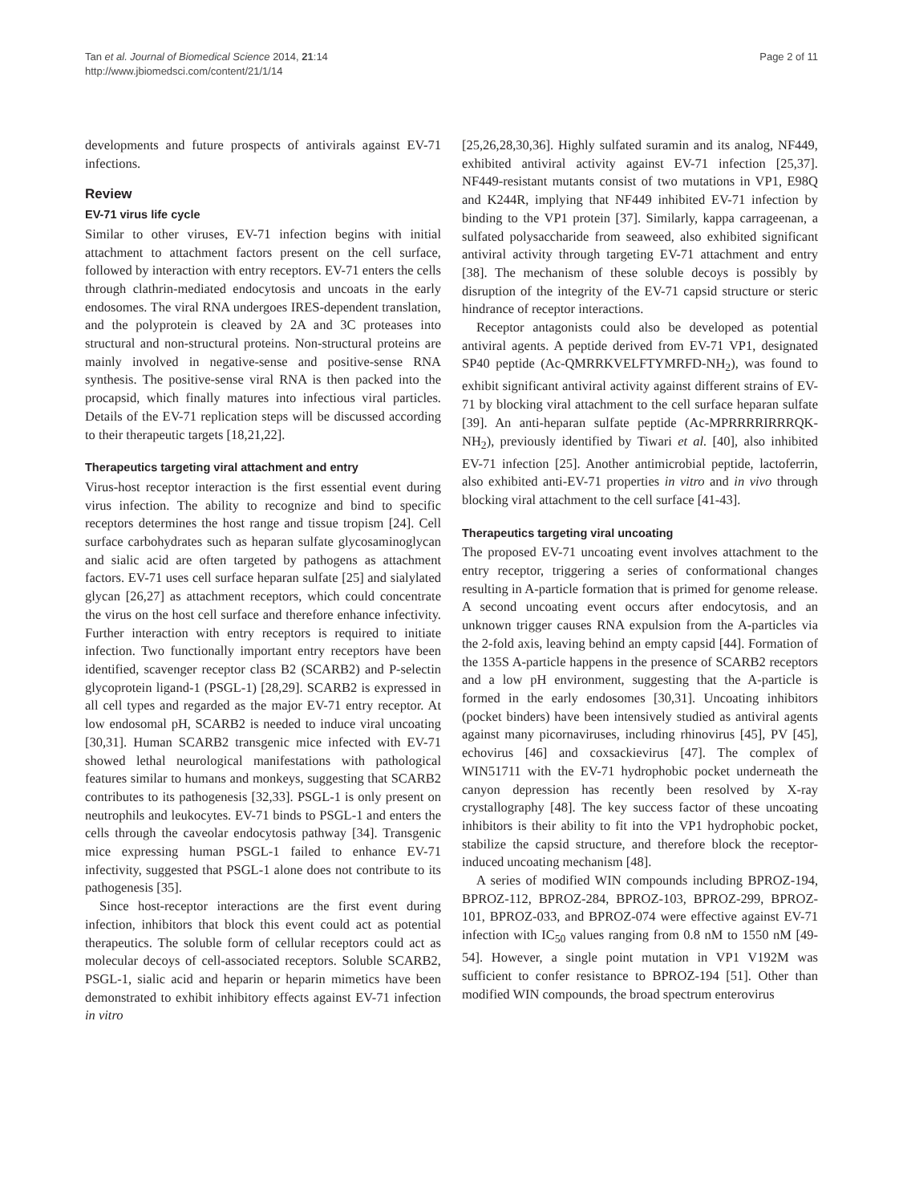Tan et al. Journal of Biomedical Science 2014, 21:14
http://www.jbiomedsci.com/content/21/1/14
Page 2 of 11
developments and future prospects of antivirals against EV-71 infections.
Review
EV-71 virus life cycle
Similar to other viruses, EV-71 infection begins with initial attachment to attachment factors present on the cell surface, followed by interaction with entry receptors. EV-71 enters the cells through clathrin-mediated endocytosis and uncoats in the early endosomes. The viral RNA undergoes IRES-dependent translation, and the polyprotein is cleaved by 2A and 3C proteases into structural and non-structural proteins. Non-structural proteins are mainly involved in negative-sense and positive-sense RNA synthesis. The positive-sense viral RNA is then packed into the procapsid, which finally matures into infectious viral particles. Details of the EV-71 replication steps will be discussed according to their therapeutic targets [18,21,22].
Therapeutics targeting viral attachment and entry
Virus-host receptor interaction is the first essential event during virus infection. The ability to recognize and bind to specific receptors determines the host range and tissue tropism [24]. Cell surface carbohydrates such as heparan sulfate glycosaminoglycan and sialic acid are often targeted by pathogens as attachment factors. EV-71 uses cell surface heparan sulfate [25] and sialylated glycan [26,27] as attachment receptors, which could concentrate the virus on the host cell surface and therefore enhance infectivity. Further interaction with entry receptors is required to initiate infection. Two functionally important entry receptors have been identified, scavenger receptor class B2 (SCARB2) and P-selectin glycoprotein ligand-1 (PSGL-1) [28,29]. SCARB2 is expressed in all cell types and regarded as the major EV-71 entry receptor. At low endosomal pH, SCARB2 is needed to induce viral uncoating [30,31]. Human SCARB2 transgenic mice infected with EV-71 showed lethal neurological manifestations with pathological features similar to humans and monkeys, suggesting that SCARB2 contributes to its pathogenesis [32,33]. PSGL-1 is only present on neutrophils and leukocytes. EV-71 binds to PSGL-1 and enters the cells through the caveolar endocytosis pathway [34]. Transgenic mice expressing human PSGL-1 failed to enhance EV-71 infectivity, suggested that PSGL-1 alone does not contribute to its pathogenesis [35].
Since host-receptor interactions are the first event during infection, inhibitors that block this event could act as potential therapeutics. The soluble form of cellular receptors could act as molecular decoys of cell-associated receptors. Soluble SCARB2, PSGL-1, sialic acid and heparin or heparin mimetics have been demonstrated to exhibit inhibitory effects against EV-71 infection in vitro
[25,26,28,30,36]. Highly sulfated suramin and its analog, NF449, exhibited antiviral activity against EV-71 infection [25,37]. NF449-resistant mutants consist of two mutations in VP1, E98Q and K244R, implying that NF449 inhibited EV-71 infection by binding to the VP1 protein [37]. Similarly, kappa carrageenan, a sulfated polysaccharide from seaweed, also exhibited significant antiviral activity through targeting EV-71 attachment and entry [38]. The mechanism of these soluble decoys is possibly by disruption of the integrity of the EV-71 capsid structure or steric hindrance of receptor interactions.
Receptor antagonists could also be developed as potential antiviral agents. A peptide derived from EV-71 VP1, designated SP40 peptide (Ac-QMRRKVELFTYMRFD-NH<sub>2</sub>), was found to exhibit significant antiviral activity against different strains of EV-71 by blocking viral attachment to the cell surface heparan sulfate [39]. An anti-heparan sulfate peptide (Ac-MPRRRRIRRRQK-NH<sub>2</sub>), previously identified by Tiwari et al. [40], also inhibited EV-71 infection [25]. Another antimicrobial peptide, lactoferrin, also exhibited anti-EV-71 properties in vitro and in vivo through blocking viral attachment to the cell surface [41-43].
Therapeutics targeting viral uncoating
The proposed EV-71 uncoating event involves attachment to the entry receptor, triggering a series of conformational changes resulting in A-particle formation that is primed for genome release. A second uncoating event occurs after endocytosis, and an unknown trigger causes RNA expulsion from the A-particles via the 2-fold axis, leaving behind an empty capsid [44]. Formation of the 135S A-particle happens in the presence of SCARB2 receptors and a low pH environment, suggesting that the A-particle is formed in the early endosomes [30,31]. Uncoating inhibitors (pocket binders) have been intensively studied as antiviral agents against many picornaviruses, including rhinovirus [45], PV [45], echovirus [46] and coxsackievirus [47]. The complex of WIN51711 with the EV-71 hydrophobic pocket underneath the canyon depression has recently been resolved by X-ray crystallography [48]. The key success factor of these uncoating inhibitors is their ability to fit into the VP1 hydrophobic pocket, stabilize the capsid structure, and therefore block the receptor-induced uncoating mechanism [48].
A series of modified WIN compounds including BPROZ-194, BPROZ-112, BPROZ-284, BPROZ-103, BPROZ-299, BPROZ-101, BPROZ-033, and BPROZ-074 were effective against EV-71 infection with IC<sub>50</sub> values ranging from 0.8 nM to 1550 nM [49-54]. However, a single point mutation in VP1 V192M was sufficient to confer resistance to BPROZ-194 [51]. Other than modified WIN compounds, the broad spectrum enterovirus